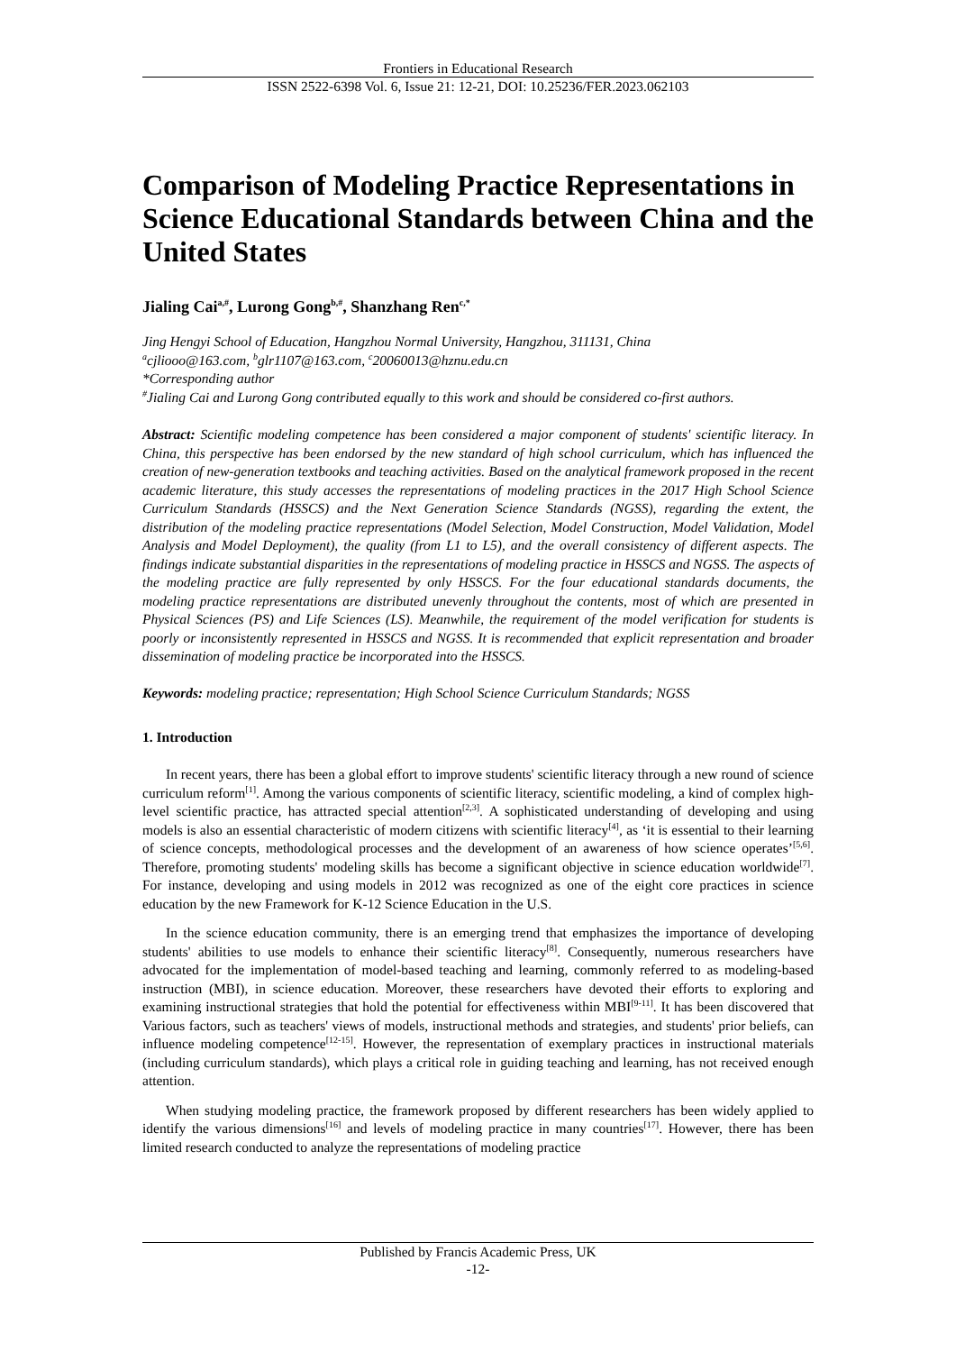Frontiers in Educational Research
ISSN 2522-6398 Vol. 6, Issue 21: 12-21, DOI: 10.25236/FER.2023.062103
Comparison of Modeling Practice Representations in Science Educational Standards between China and the United States
Jialing Cai<sup>a,#</sup>, Lurong Gong<sup>b,#</sup>, Shanzhang Ren<sup>c,*</sup>
Jing Hengyi School of Education, Hangzhou Normal University, Hangzhou, 311131, China
<sup>a</sup> cjliooo@163.com, <sup>b</sup>glr1107@163.com, <sup>c</sup>20060013@hznu.edu.cn
*Corresponding author
<sup>#</sup> Jialing Cai and Lurong Gong contributed equally to this work and should be considered co-first authors.
Abstract: Scientific modeling competence has been considered a major component of students' scientific literacy. In China, this perspective has been endorsed by the new standard of high school curriculum, which has influenced the creation of new-generation textbooks and teaching activities. Based on the analytical framework proposed in the recent academic literature, this study accesses the representations of modeling practices in the 2017 High School Science Curriculum Standards (HSSCS) and the Next Generation Science Standards (NGSS), regarding the extent, the distribution of the modeling practice representations (Model Selection, Model Construction, Model Validation, Model Analysis and Model Deployment), the quality (from L1 to L5), and the overall consistency of different aspects. The findings indicate substantial disparities in the representations of modeling practice in HSSCS and NGSS. The aspects of the modeling practice are fully represented by only HSSCS. For the four educational standards documents, the modeling practice representations are distributed unevenly throughout the contents, most of which are presented in Physical Sciences (PS) and Life Sciences (LS). Meanwhile, the requirement of the model verification for students is poorly or inconsistently represented in HSSCS and NGSS. It is recommended that explicit representation and broader dissemination of modeling practice be incorporated into the HSSCS.
Keywords: modeling practice; representation; High School Science Curriculum Standards; NGSS
1. Introduction
In recent years, there has been a global effort to improve students' scientific literacy through a new round of science curriculum reform<sup>[1]</sup>. Among the various components of scientific literacy, scientific modeling, a kind of complex high-level scientific practice, has attracted special attention<sup>[2,3]</sup>. A sophisticated understanding of developing and using models is also an essential characteristic of modern citizens with scientific literacy<sup>[4]</sup>, as ‘it is essential to their learning of science concepts, methodological processes and the development of an awareness of how science operates’<sup>[5,6]</sup>. Therefore, promoting students' modeling skills has become a significant objective in science education worldwide<sup>[7]</sup>. For instance, developing and using models in 2012 was recognized as one of the eight core practices in science education by the new Framework for K-12 Science Education in the U.S.
In the science education community, there is an emerging trend that emphasizes the importance of developing students' abilities to use models to enhance their scientific literacy<sup>[8]</sup>. Consequently, numerous researchers have advocated for the implementation of model-based teaching and learning, commonly referred to as modeling-based instruction (MBI), in science education. Moreover, these researchers have devoted their efforts to exploring and examining instructional strategies that hold the potential for effectiveness within MBI<sup>[9-11]</sup>. It has been discovered that Various factors, such as teachers' views of models, instructional methods and strategies, and students' prior beliefs, can influence modeling competence<sup>[12-15]</sup>. However, the representation of exemplary practices in instructional materials (including curriculum standards), which plays a critical role in guiding teaching and learning, has not received enough attention.
When studying modeling practice, the framework proposed by different researchers has been widely applied to identify the various dimensions<sup>[16]</sup> and levels of modeling practice in many countries<sup>[17]</sup>. However, there has been limited research conducted to analyze the representations of modeling practice
Published by Francis Academic Press, UK
-12-